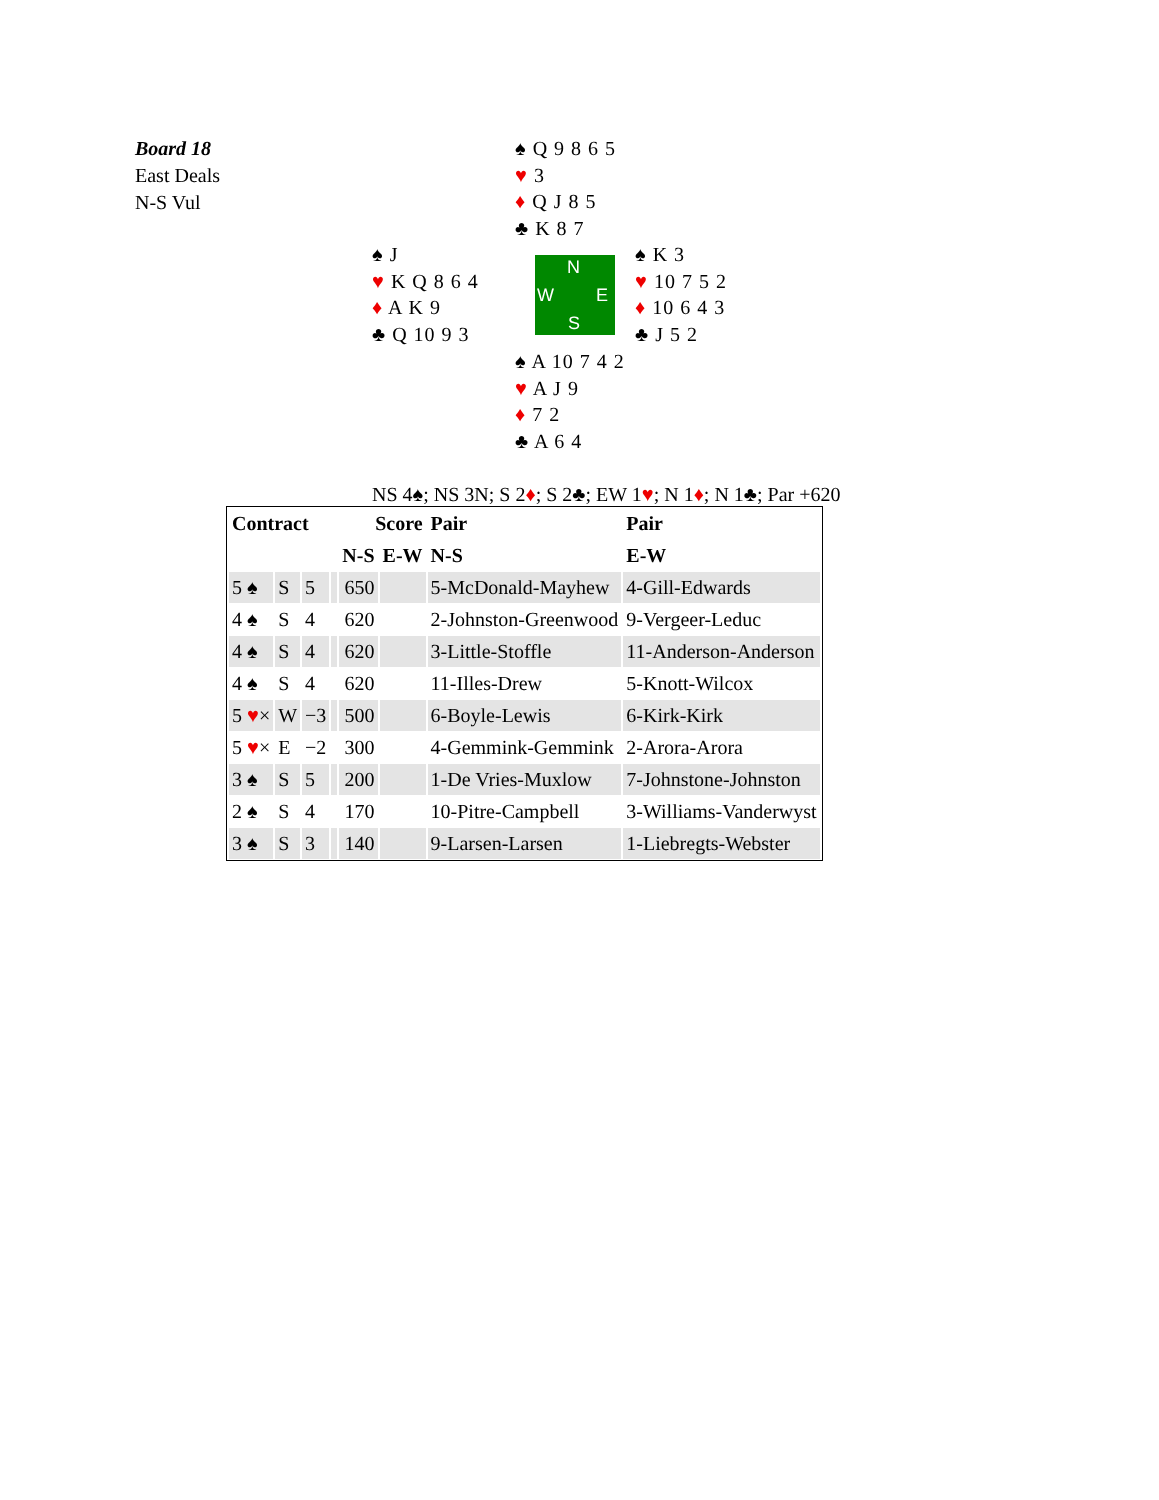Board 18
East Deals
N-S Vul
♠ Q 9 8 6 5
♥ 3
♦ Q J 8 5
♣ K 8 7
♠ J
♥ K Q 8 6 4
♦ A K 9
♣ Q 10 9 3
N
W E
S
♠ K 3
♥ 10 7 5 2
♦ 10 6 4 3
♣ J 5 2
♠ A 10 7 4 2
♥ A J 9
♦ 7 2
♣ A 6 4
NS 4♠; NS 3N; S 2♦; S 2♣; EW 1♥; N 1♦; N 1♣; Par +620
| Contract | | | | Score | | Pair | Pair |
| --- | --- | --- | --- | --- | --- | --- | --- |
| | | | | N-S | E-W | N-S | E-W |
| 5 ♠ | S | 5 | | 650 | | 5-McDonald-Mayhew | 4-Gill-Edwards |
| 4 ♠ | S | 4 | | 620 | | 2-Johnston-Greenwood | 9-Vergeer-Leduc |
| 4 ♠ | S | 4 | | 620 | | 3-Little-Stoffle | 11-Anderson-Anderson |
| 4 ♠ | S | 4 | | 620 | | 11-Illes-Drew | 5-Knott-Wilcox |
| 5 ♥ × | W | −3 | | 500 | | 6-Boyle-Lewis | 6-Kirk-Kirk |
| 5 ♥ × | E | −2 | | 300 | | 4-Gemmink-Gemmink | 2-Arora-Arora |
| 3 ♠ | S | 5 | | 200 | | 1-De Vries-Muxlow | 7-Johnstone-Johnston |
| 2 ♠ | S | 4 | | 170 | | 10-Pitre-Campbell | 3-Williams-Vanderwyst |
| 3 ♠ | S | 3 | | 140 | | 9-Larsen-Larsen | 1-Liebregts-Webster |